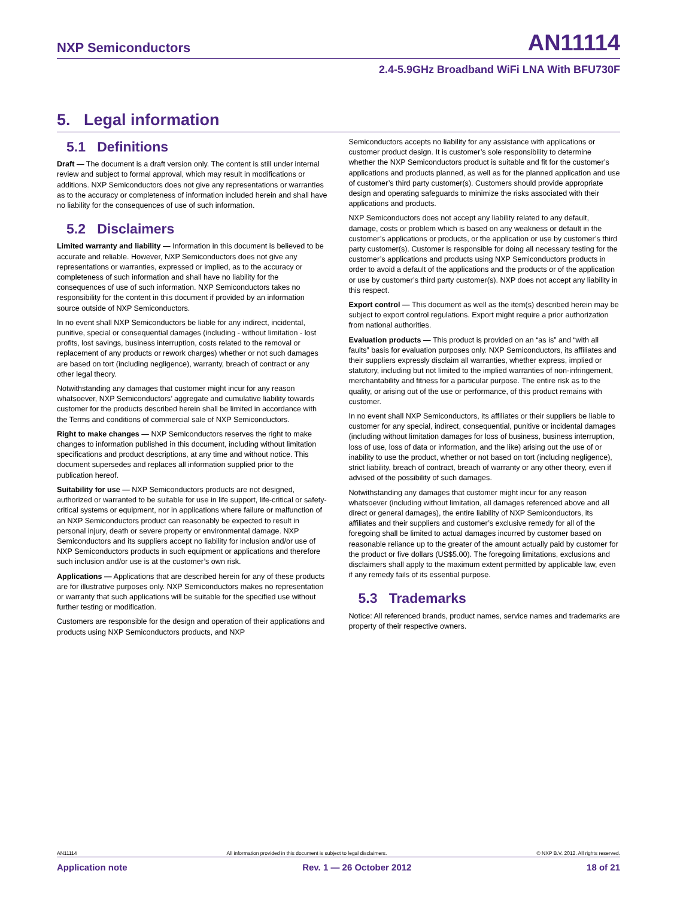NXP Semiconductors AN11114
2.4-5.9GHz Broadband WiFi LNA With BFU730F
5. Legal information
5.1 Definitions
Draft — The document is a draft version only. The content is still under internal review and subject to formal approval, which may result in modifications or additions. NXP Semiconductors does not give any representations or warranties as to the accuracy or completeness of information included herein and shall have no liability for the consequences of use of such information.
5.2 Disclaimers
Limited warranty and liability — Information in this document is believed to be accurate and reliable. However, NXP Semiconductors does not give any representations or warranties, expressed or implied, as to the accuracy or completeness of such information and shall have no liability for the consequences of use of such information. NXP Semiconductors takes no responsibility for the content in this document if provided by an information source outside of NXP Semiconductors.
In no event shall NXP Semiconductors be liable for any indirect, incidental, punitive, special or consequential damages (including - without limitation - lost profits, lost savings, business interruption, costs related to the removal or replacement of any products or rework charges) whether or not such damages are based on tort (including negligence), warranty, breach of contract or any other legal theory.
Notwithstanding any damages that customer might incur for any reason whatsoever, NXP Semiconductors’ aggregate and cumulative liability towards customer for the products described herein shall be limited in accordance with the Terms and conditions of commercial sale of NXP Semiconductors.
Right to make changes — NXP Semiconductors reserves the right to make changes to information published in this document, including without limitation specifications and product descriptions, at any time and without notice. This document supersedes and replaces all information supplied prior to the publication hereof.
Suitability for use — NXP Semiconductors products are not designed, authorized or warranted to be suitable for use in life support, life-critical or safety-critical systems or equipment, nor in applications where failure or malfunction of an NXP Semiconductors product can reasonably be expected to result in personal injury, death or severe property or environmental damage. NXP Semiconductors and its suppliers accept no liability for inclusion and/or use of NXP Semiconductors products in such equipment or applications and therefore such inclusion and/or use is at the customer’s own risk.
Applications — Applications that are described herein for any of these products are for illustrative purposes only. NXP Semiconductors makes no representation or warranty that such applications will be suitable for the specified use without further testing or modification.
Customers are responsible for the design and operation of their applications and products using NXP Semiconductors products, and NXP
Semiconductors accepts no liability for any assistance with applications or customer product design. It is customer’s sole responsibility to determine whether the NXP Semiconductors product is suitable and fit for the customer’s applications and products planned, as well as for the planned application and use of customer’s third party customer(s). Customers should provide appropriate design and operating safeguards to minimize the risks associated with their applications and products.
NXP Semiconductors does not accept any liability related to any default, damage, costs or problem which is based on any weakness or default in the customer’s applications or products, or the application or use by customer’s third party customer(s). Customer is responsible for doing all necessary testing for the customer’s applications and products using NXP Semiconductors products in order to avoid a default of the applications and the products or of the application or use by customer’s third party customer(s). NXP does not accept any liability in this respect.
Export control — This document as well as the item(s) described herein may be subject to export control regulations. Export might require a prior authorization from national authorities.
Evaluation products — This product is provided on an “as is” and “with all faults” basis for evaluation purposes only. NXP Semiconductors, its affiliates and their suppliers expressly disclaim all warranties, whether express, implied or statutory, including but not limited to the implied warranties of non-infringement, merchantability and fitness for a particular purpose. The entire risk as to the quality, or arising out of the use or performance, of this product remains with customer.
In no event shall NXP Semiconductors, its affiliates or their suppliers be liable to customer for any special, indirect, consequential, punitive or incidental damages (including without limitation damages for loss of business, business interruption, loss of use, loss of data or information, and the like) arising out the use of or inability to use the product, whether or not based on tort (including negligence), strict liability, breach of contract, breach of warranty or any other theory, even if advised of the possibility of such damages.
Notwithstanding any damages that customer might incur for any reason whatsoever (including without limitation, all damages referenced above and all direct or general damages), the entire liability of NXP Semiconductors, its affiliates and their suppliers and customer’s exclusive remedy for all of the foregoing shall be limited to actual damages incurred by customer based on reasonable reliance up to the greater of the amount actually paid by customer for the product or five dollars (US$5.00). The foregoing limitations, exclusions and disclaimers shall apply to the maximum extent permitted by applicable law, even if any remedy fails of its essential purpose.
5.3 Trademarks
Notice: All referenced brands, product names, service names and trademarks are property of their respective owners.
AN11114 All information provided in this document is subject to legal disclaimers. © NXP B.V. 2012. All rights reserved.
Application note Rev. 1 — 26 October 2012 18 of 21